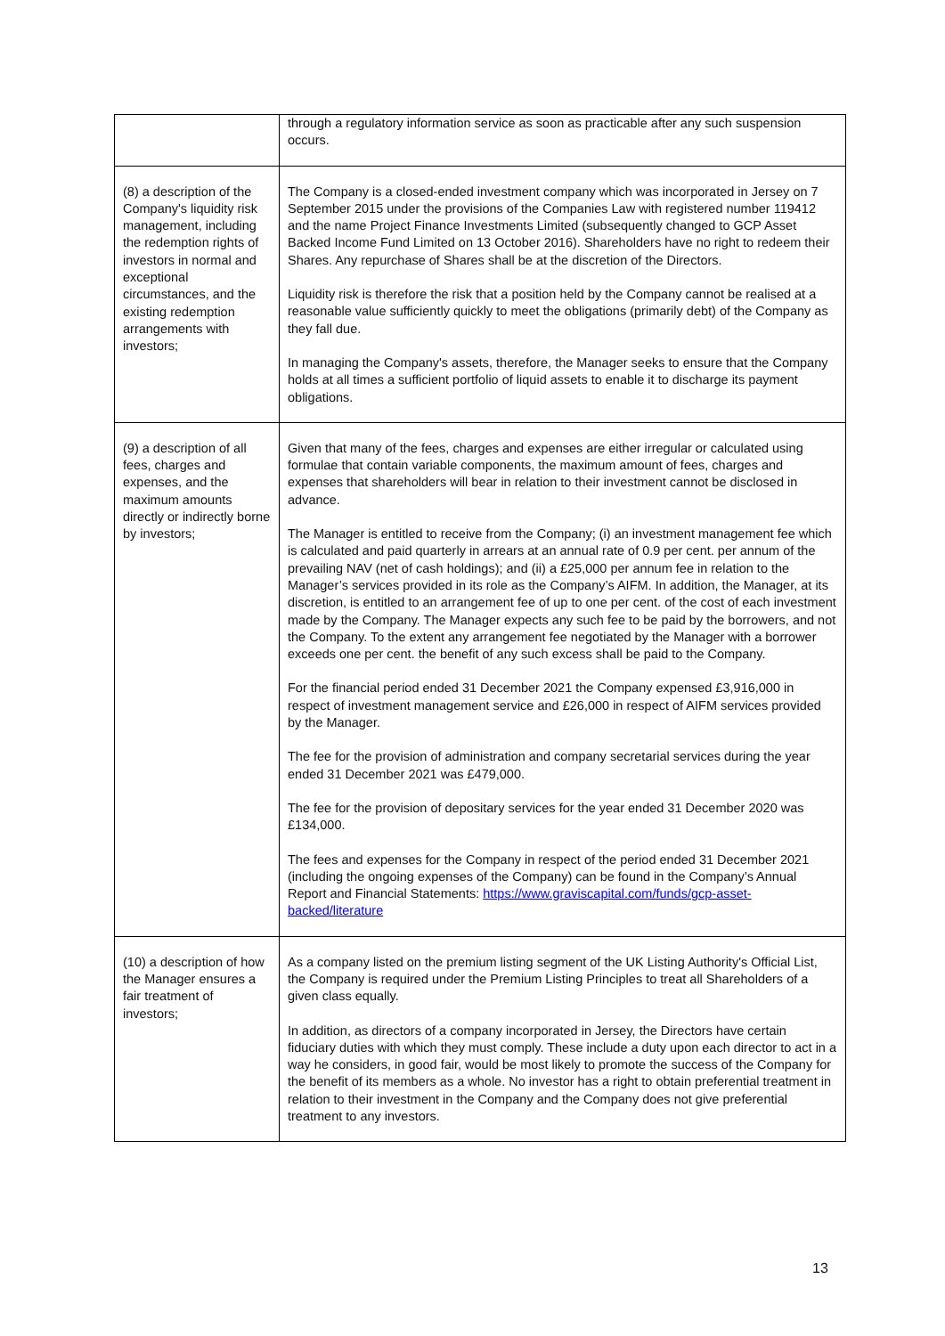| | through a regulatory information service as soon as practicable after any such suspension occurs. |
| (8) a description of the Company's liquidity risk management, including the redemption rights of investors in normal and exceptional circumstances, and the existing redemption arrangements with investors; | The Company is a closed-ended investment company which was incorporated in Jersey on 7 September 2015 under the provisions of the Companies Law with registered number 119412 and the name Project Finance Investments Limited (subsequently changed to GCP Asset Backed Income Fund Limited on 13 October 2016). Shareholders have no right to redeem their Shares. Any repurchase of Shares shall be at the discretion of the Directors. Liquidity risk is therefore the risk that a position held by the Company cannot be realised at a reasonable value sufficiently quickly to meet the obligations (primarily debt) of the Company as they fall due. In managing the Company's assets, therefore, the Manager seeks to ensure that the Company holds at all times a sufficient portfolio of liquid assets to enable it to discharge its payment obligations. |
| (9) a description of all fees, charges and expenses, and the maximum amounts directly or indirectly borne by investors; | Given that many of the fees, charges and expenses are either irregular or calculated using formulae that contain variable components, the maximum amount of fees, charges and expenses that shareholders will bear in relation to their investment cannot be disclosed in advance. The Manager is entitled to receive from the Company; (i) an investment management fee which is calculated and paid quarterly in arrears at an annual rate of 0.9 per cent. per annum of the prevailing NAV (net of cash holdings); and (ii) a £25,000 per annum fee in relation to the Manager’s services provided in its role as the Company’s AIFM. In addition, the Manager, at its discretion, is entitled to an arrangement fee of up to one per cent. of the cost of each investment made by the Company. The Manager expects any such fee to be paid by the borrowers, and not the Company. To the extent any arrangement fee negotiated by the Manager with a borrower exceeds one per cent. the benefit of any such excess shall be paid to the Company. For the financial period ended 31 December 2021 the Company expensed £3,916,000 in respect of investment management service and £26,000 in respect of AIFM services provided by the Manager. The fee for the provision of administration and company secretarial services during the year ended 31 December 2021 was £479,000. The fee for the provision of depositary services for the year ended 31 December 2020 was £134,000. The fees and expenses for the Company in respect of the period ended 31 December 2021 (including the ongoing expenses of the Company) can be found in the Company’s Annual Report and Financial Statements: https://www.graviscapital.com/funds/gcp-asset-backed/literature |
| (10) a description of how the Manager ensures a fair treatment of investors; | As a company listed on the premium listing segment of the UK Listing Authority's Official List, the Company is required under the Premium Listing Principles to treat all Shareholders of a given class equally. In addition, as directors of a company incorporated in Jersey, the Directors have certain fiduciary duties with which they must comply. These include a duty upon each director to act in a way he considers, in good fair, would be most likely to promote the success of the Company for the benefit of its members as a whole. No investor has a right to obtain preferential treatment in relation to their investment in the Company and the Company does not give preferential treatment to any investors. |
13